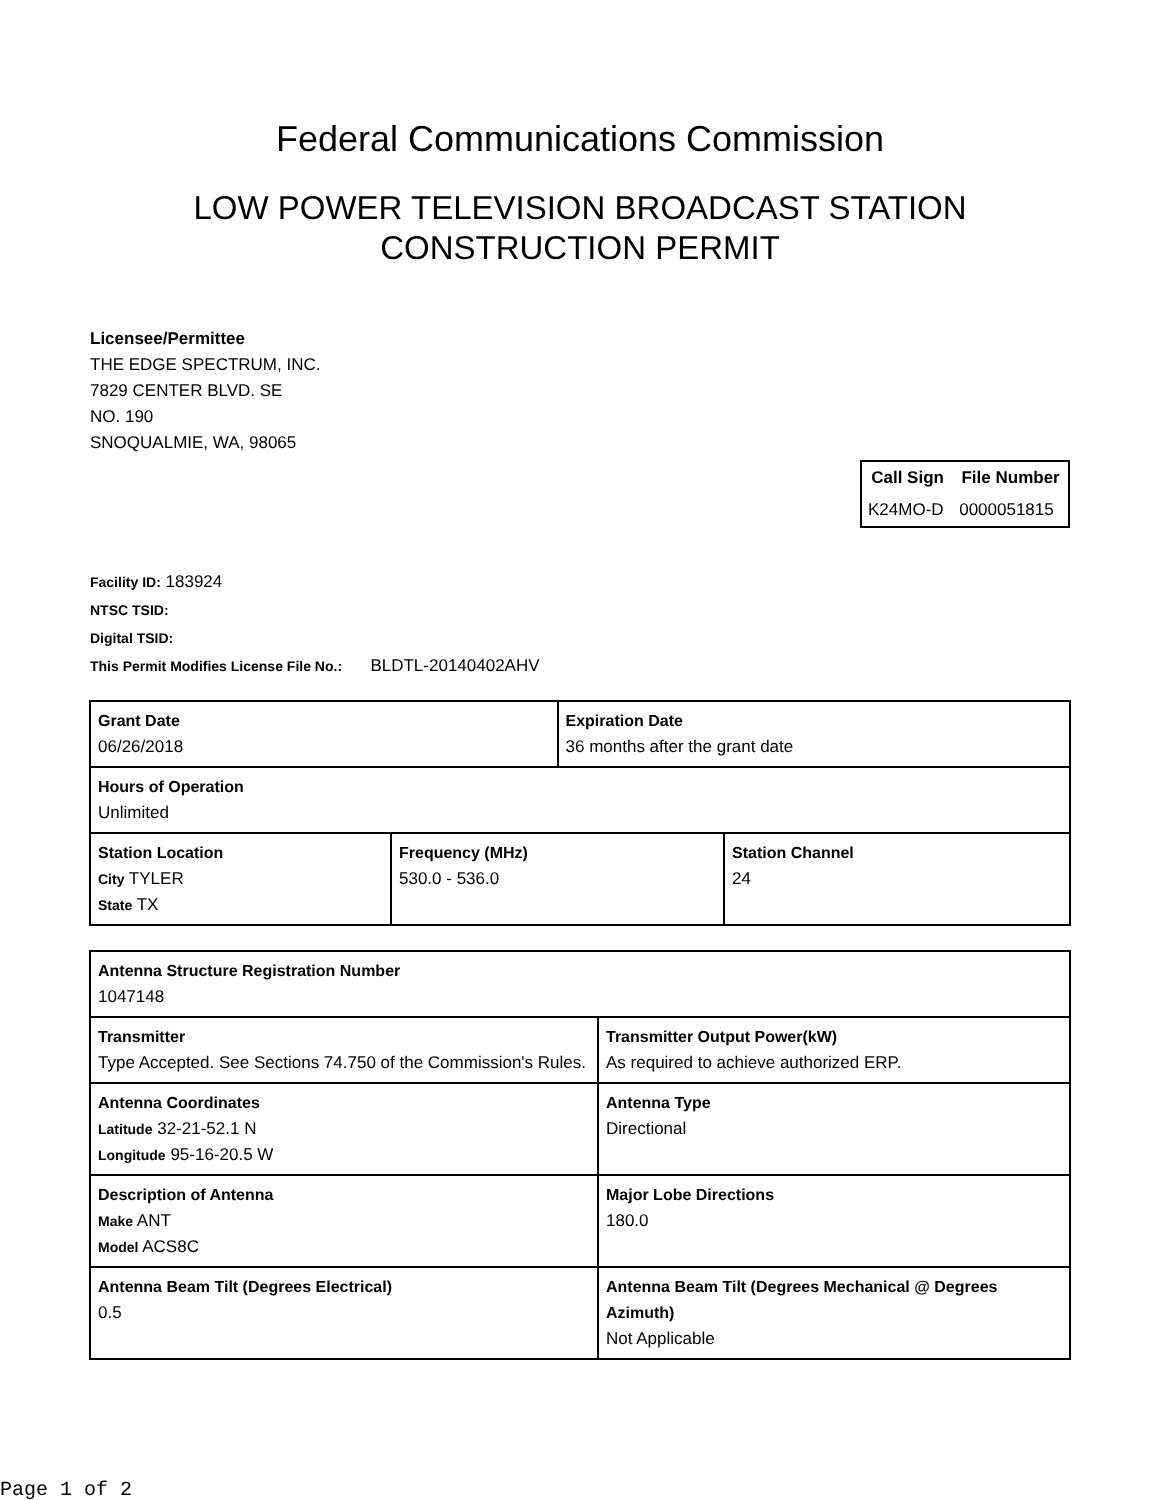Federal Communications Commission
LOW POWER TELEVISION BROADCAST STATION
CONSTRUCTION PERMIT
Licensee/Permittee
THE EDGE SPECTRUM, INC.
7829 CENTER BLVD. SE
NO. 190
SNOQUALMIE, WA, 98065
| Call Sign | File Number |
| --- | --- |
| K24MO-D | 0000051815 |
Facility ID: 183924
NTSC TSID:
Digital TSID:
This Permit Modifies License File No.: BLDTL-20140402AHV
| Grant Date 06/26/2018 | | Expiration Date 36 months after the grant date | |
| Hours of Operation Unlimited | | | |
| Station Location City TYLER State TX | Frequency (MHz) 530.0 - 536.0 | | Station Channel 24 |
| Antenna Structure Registration Number 1047148 | |
| Transmitter Type Accepted. See Sections 74.750 of the Commission's Rules. | Transmitter Output Power(kW) As required to achieve authorized ERP. |
| Antenna Coordinates Latitude 32-21-52.1 N Longitude 95-16-20.5 W | Antenna Type Directional |
| Description of Antenna Make ANT Model ACS8C | Major Lobe Directions 180.0 |
| Antenna Beam Tilt (Degrees Electrical) 0.5 | Antenna Beam Tilt (Degrees Mechanical @ Degrees Azimuth) Not Applicable |
Page 1 of 2